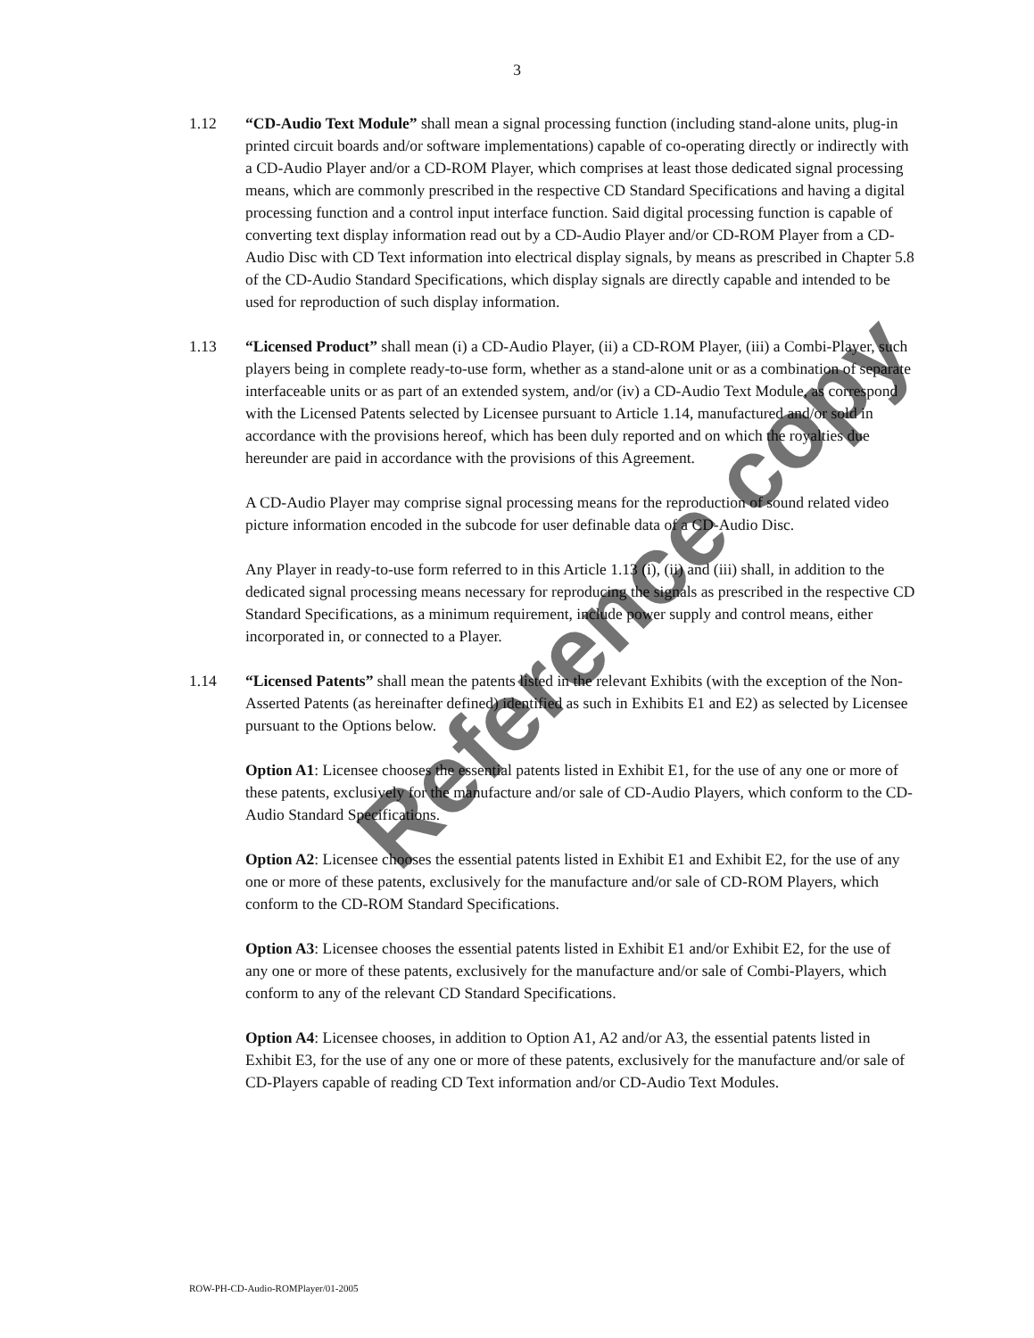3
1.12 “CD-Audio Text Module” shall mean a signal processing function (including stand-alone units, plug-in printed circuit boards and/or software implementations) capable of co-operating directly or indirectly with a CD-Audio Player and/or a CD-ROM Player, which comprises at least those dedicated signal processing means, which are commonly prescribed in the respective CD Standard Specifications and having a digital processing function and a control input interface function. Said digital processing function is capable of converting text display information read out by a CD-Audio Player and/or CD-ROM Player from a CD-Audio Disc with CD Text information into electrical display signals, by means as prescribed in Chapter 5.8 of the CD-Audio Standard Specifications, which display signals are directly capable and intended to be used for reproduction of such display information.
1.13 “Licensed Product” shall mean (i) a CD-Audio Player, (ii) a CD-ROM Player, (iii) a Combi-Player, such players being in complete ready-to-use form, whether as a stand-alone unit or as a combination of separate interfaceable units or as part of an extended system, and/or (iv) a CD-Audio Text Module, as correspond with the Licensed Patents selected by Licensee pursuant to Article 1.14, manufactured and/or sold in accordance with the provisions hereof, which has been duly reported and on which the royalties due hereunder are paid in accordance with the provisions of this Agreement.
A CD-Audio Player may comprise signal processing means for the reproduction of sound related video picture information encoded in the subcode for user definable data of a CD-Audio Disc.
Any Player in ready-to-use form referred to in this Article 1.13 (i), (ii) and (iii) shall, in addition to the dedicated signal processing means necessary for reproducing the signals as prescribed in the respective CD Standard Specifications, as a minimum requirement, include power supply and control means, either incorporated in, or connected to a Player.
1.14 “Licensed Patents” shall mean the patents listed in the relevant Exhibits (with the exception of the Non-Asserted Patents (as hereinafter defined) identified as such in Exhibits E1 and E2) as selected by Licensee pursuant to the Options below.
Option A1: Licensee chooses the essential patents listed in Exhibit E1, for the use of any one or more of these patents, exclusively for the manufacture and/or sale of CD-Audio Players, which conform to the CD-Audio Standard Specifications.
Option A2: Licensee chooses the essential patents listed in Exhibit E1 and Exhibit E2, for the use of any one or more of these patents, exclusively for the manufacture and/or sale of CD-ROM Players, which conform to the CD-ROM Standard Specifications.
Option A3: Licensee chooses the essential patents listed in Exhibit E1 and/or Exhibit E2, for the use of any one or more of these patents, exclusively for the manufacture and/or sale of Combi-Players, which conform to any of the relevant CD Standard Specifications.
Option A4: Licensee chooses, in addition to Option A1, A2 and/or A3, the essential patents listed in Exhibit E3, for the use of any one or more of these patents, exclusively for the manufacture and/or sale of CD-Players capable of reading CD Text information and/or CD-Audio Text Modules.
ROW-PH-CD-Audio-ROMPlayer/01-2005
Reference copy